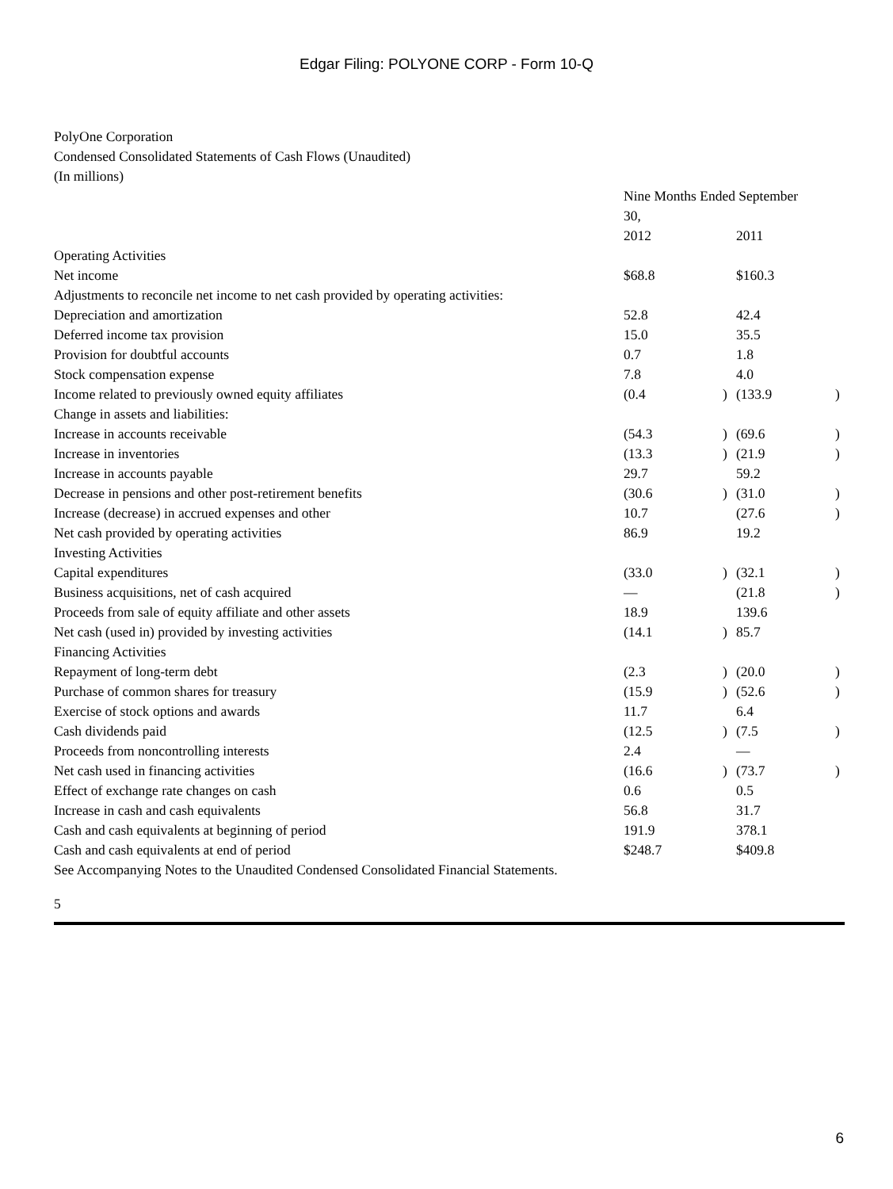Edgar Filing: POLYONE CORP - Form 10-Q
PolyOne Corporation
Condensed Consolidated Statements of Cash Flows (Unaudited)
(In millions)
| | Nine Months Ended September 30, | | | |
| | 2012 | | 2011 | |
| Operating Activities | | | | |
| Net income | $68.8 | | $160.3 | |
| Adjustments to reconcile net income to net cash provided by operating activities: | | | | |
| Depreciation and amortization | 52.8 | | 42.4 | |
| Deferred income tax provision | 15.0 | | 35.5 | |
| Provision for doubtful accounts | 0.7 | | 1.8 | |
| Stock compensation expense | 7.8 | | 4.0 | |
| Income related to previously owned equity affiliates | (0.4 | ) | (133.9 | ) |
| Change in assets and liabilities: | | | | |
| Increase in accounts receivable | (54.3 | ) | (69.6 | ) |
| Increase in inventories | (13.3 | ) | (21.9 | ) |
| Increase in accounts payable | 29.7 | | 59.2 | |
| Decrease in pensions and other post-retirement benefits | (30.6 | ) | (31.0 | ) |
| Increase (decrease) in accrued expenses and other | 10.7 | | (27.6 | ) |
| Net cash provided by operating activities | 86.9 | | 19.2 | |
| Investing Activities | | | | |
| Capital expenditures | (33.0 | ) | (32.1 | ) |
| Business acquisitions, net of cash acquired | — | | (21.8 | ) |
| Proceeds from sale of equity affiliate and other assets | 18.9 | | 139.6 | |
| Net cash (used in) provided by investing activities | (14.1 | ) | 85.7 | |
| Financing Activities | | | | |
| Repayment of long-term debt | (2.3 | ) | (20.0 | ) |
| Purchase of common shares for treasury | (15.9 | ) | (52.6 | ) |
| Exercise of stock options and awards | 11.7 | | 6.4 | |
| Cash dividends paid | (12.5 | ) | (7.5 | ) |
| Proceeds from noncontrolling interests | 2.4 | | — | |
| Net cash used in financing activities | (16.6 | ) | (73.7 | ) |
| Effect of exchange rate changes on cash | 0.6 | | 0.5 | |
| Increase in cash and cash equivalents | 56.8 | | 31.7 | |
| Cash and cash equivalents at beginning of period | 191.9 | | 378.1 | |
| Cash and cash equivalents at end of period | $248.7 | | $409.8 | |
See Accompanying Notes to the Unaudited Condensed Consolidated Financial Statements.
5
6